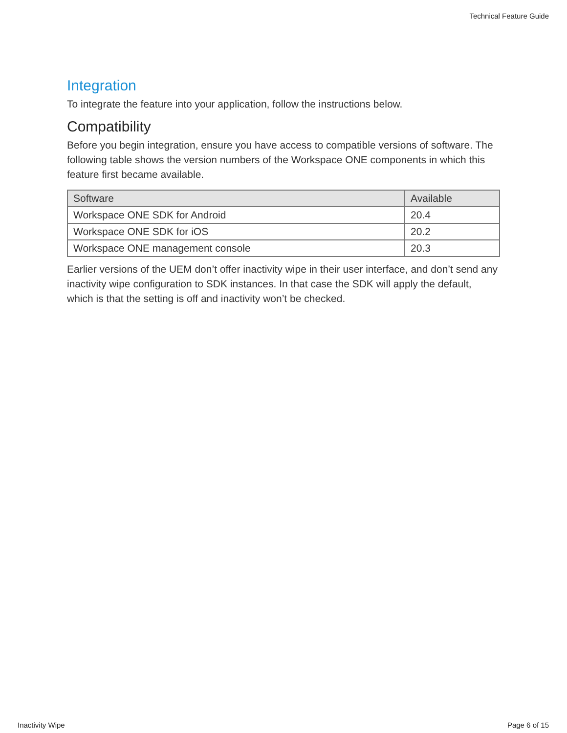Technical Feature Guide
Integration
To integrate the feature into your application, follow the instructions below.
Compatibility
Before you begin integration, ensure you have access to compatible versions of software. The following table shows the version numbers of the Workspace ONE components in which this feature first became available.
| Software | Available |
| --- | --- |
| Workspace ONE SDK for Android | 20.4 |
| Workspace ONE SDK for iOS | 20.2 |
| Workspace ONE management console | 20.3 |
Earlier versions of the UEM don’t offer inactivity wipe in their user interface, and don’t send any inactivity wipe configuration to SDK instances. In that case the SDK will apply the default, which is that the setting is off and inactivity won’t be checked.
Inactivity Wipe Page 6 of 15